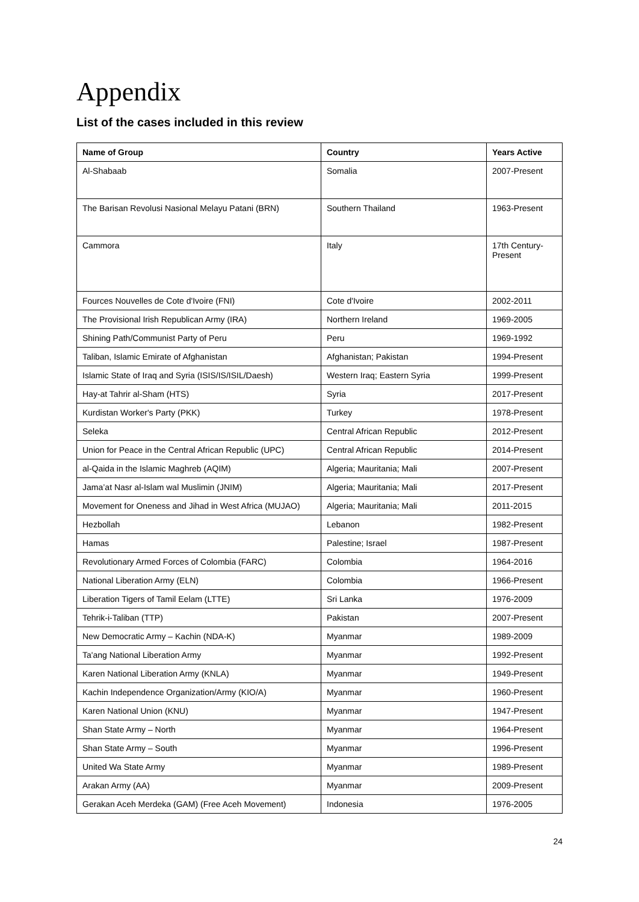Appendix
List of the cases included in this review
| Name of Group | Country | Years Active |
| --- | --- | --- |
| Al-Shabaab | Somalia | 2007-Present |
| The Barisan Revolusi Nasional Melayu Patani (BRN) | Southern Thailand | 1963-Present |
| Cammora | Italy | 17th Century-Present |
| Fources Nouvelles de Cote d'Ivoire (FNI) | Cote d'Ivoire | 2002-2011 |
| The Provisional Irish Republican Army (IRA) | Northern Ireland | 1969-2005 |
| Shining Path/Communist Party of Peru | Peru | 1969-1992 |
| Taliban, Islamic Emirate of Afghanistan | Afghanistan; Pakistan | 1994-Present |
| Islamic State of Iraq and Syria (ISIS/IS/ISIL/Daesh) | Western Iraq; Eastern Syria | 1999-Present |
| Hay-at Tahrir al-Sham (HTS) | Syria | 2017-Present |
| Kurdistan Worker's Party (PKK) | Turkey | 1978-Present |
| Seleka | Central African Republic | 2012-Present |
| Union for Peace in the Central African Republic (UPC) | Central African Republic | 2014-Present |
| al-Qaida in the Islamic Maghreb (AQIM) | Algeria; Mauritania; Mali | 2007-Present |
| Jama’at Nasr al-Islam wal Muslimin (JNIM) | Algeria; Mauritania; Mali | 2017-Present |
| Movement for Oneness and Jihad in West Africa (MUJAO) | Algeria; Mauritania; Mali | 2011-2015 |
| Hezbollah | Lebanon | 1982-Present |
| Hamas | Palestine; Israel | 1987-Present |
| Revolutionary Armed Forces of Colombia (FARC) | Colombia | 1964-2016 |
| National Liberation Army (ELN) | Colombia | 1966-Present |
| Liberation Tigers of Tamil Eelam (LTTE) | Sri Lanka | 1976-2009 |
| Tehrik-i-Taliban (TTP) | Pakistan | 2007-Present |
| New Democratic Army – Kachin (NDA-K) | Myanmar | 1989-2009 |
| Ta'ang National Liberation Army | Myanmar | 1992-Present |
| Karen National Liberation Army (KNLA) | Myanmar | 1949-Present |
| Kachin Independence Organization/Army (KIO/A) | Myanmar | 1960-Present |
| Karen National Union (KNU) | Myanmar | 1947-Present |
| Shan State Army – North | Myanmar | 1964-Present |
| Shan State Army – South | Myanmar | 1996-Present |
| United Wa State Army | Myanmar | 1989-Present |
| Arakan Army (AA) | Myanmar | 2009-Present |
| Gerakan Aceh Merdeka (GAM) (Free Aceh Movement) | Indonesia | 1976-2005 |
24